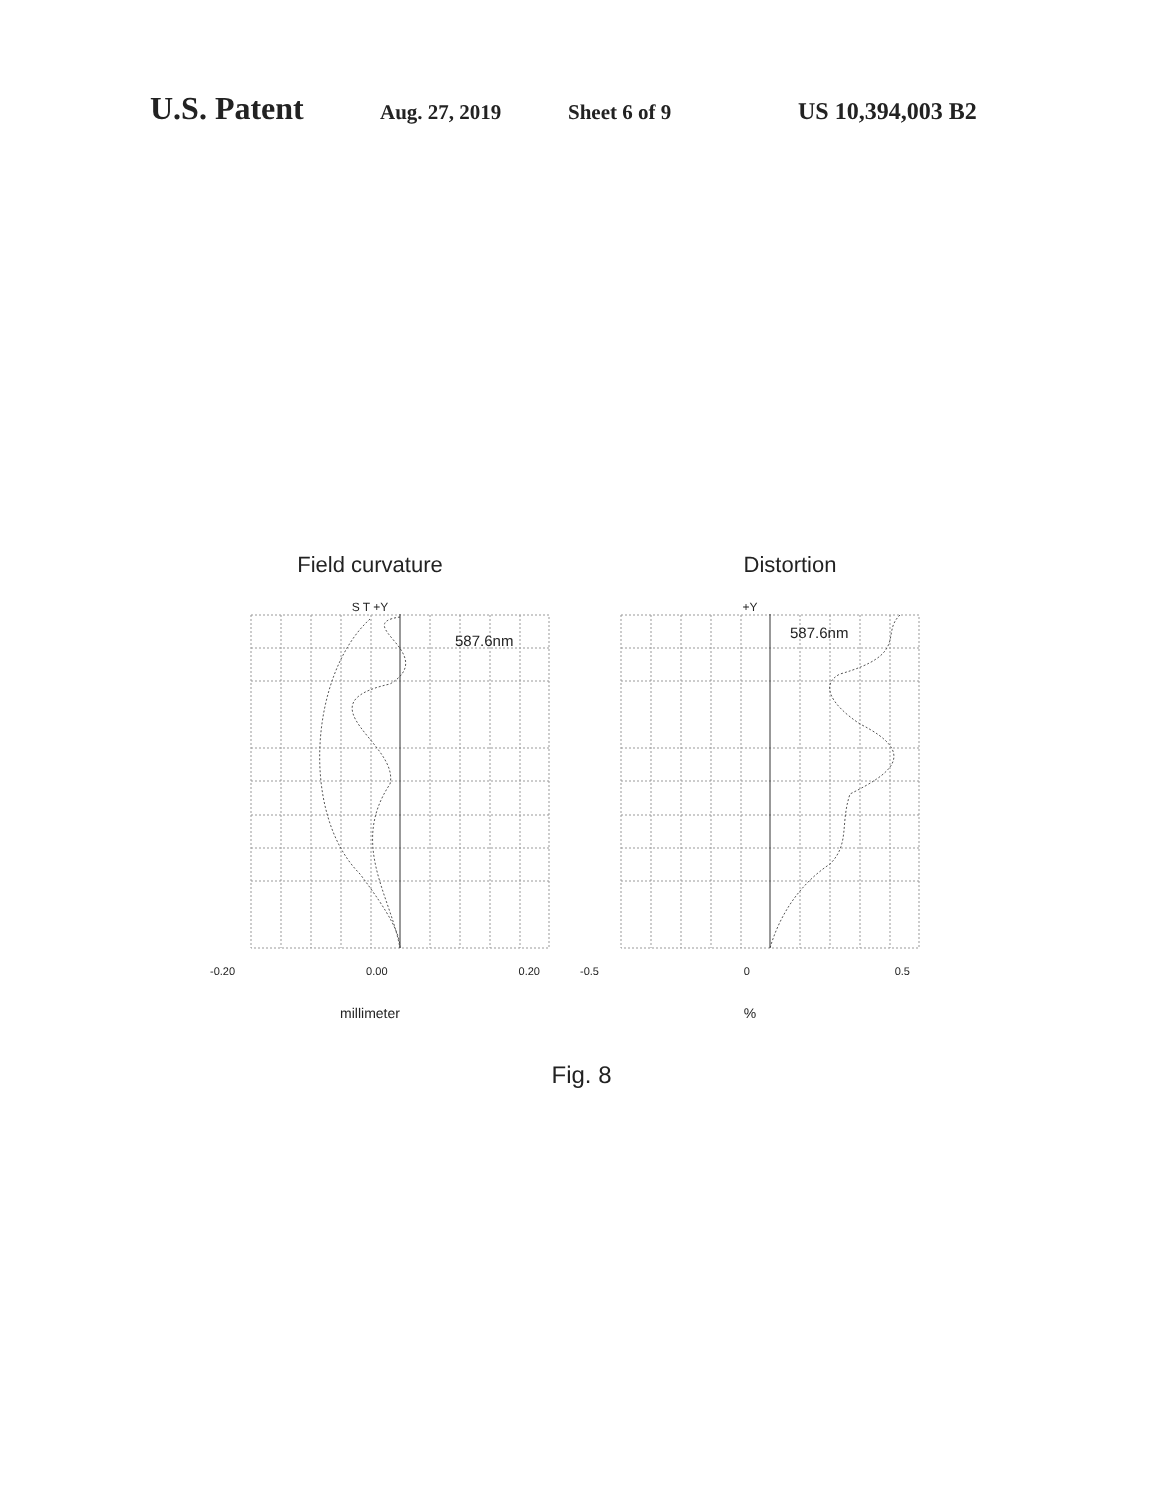U.S. Patent Aug. 27, 2019 Sheet 6 of 9 US 10,394,003 B2
Field curvature
S T +Y
587.6nm
-0.20 0.00 0.20
millimeter
Distortion
+Y
587.6nm
-0.5 0 0.5
%
Fig. 8